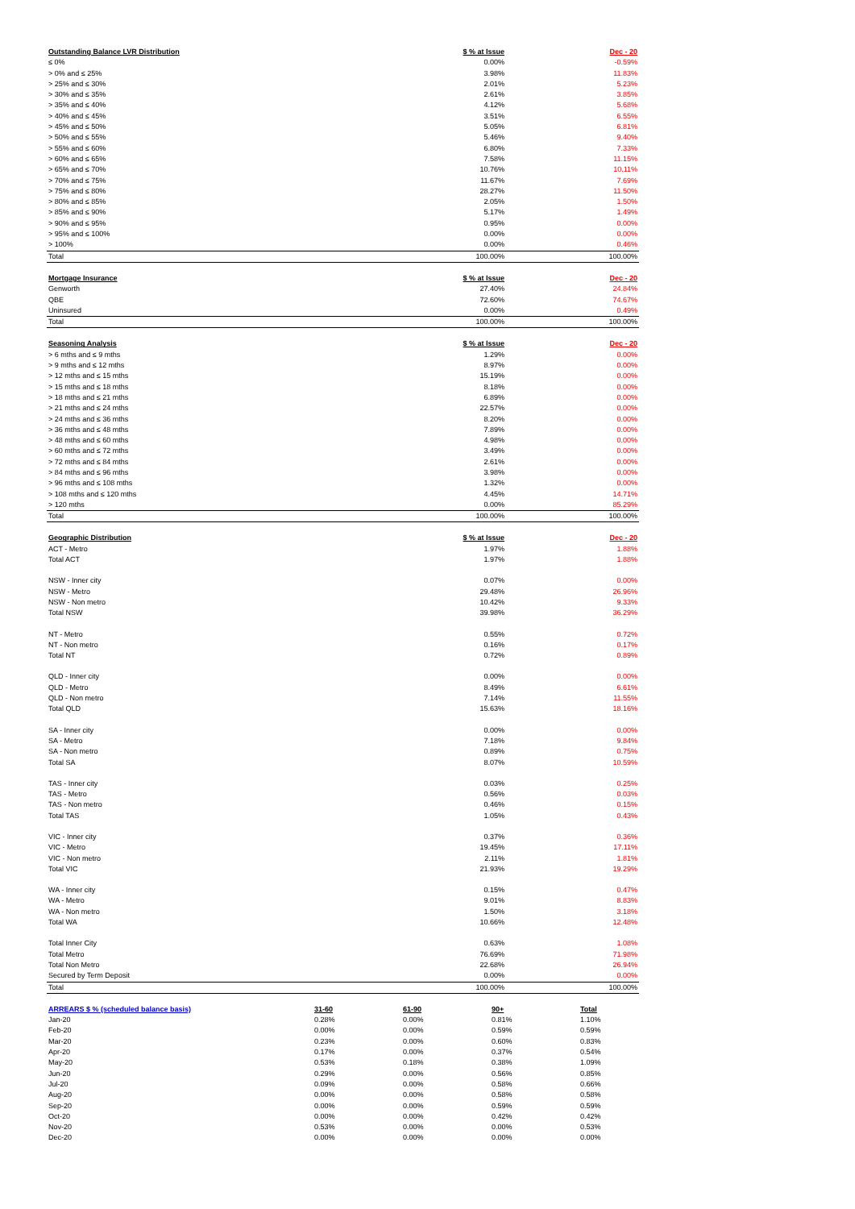| Outstanding Balance LVR Distribution | $ % at Issue | Dec - 20 |
| --- | --- | --- |
| ≤ 0% | 0.00% | -0.59% |
| > 0% and ≤ 25% | 3.98% | 11.83% |
| > 25% and ≤ 30% | 2.01% | 5.23% |
| > 30% and ≤ 35% | 2.61% | 3.85% |
| > 35% and ≤ 40% | 4.12% | 5.68% |
| > 40% and ≤ 45% | 3.51% | 6.55% |
| > 45% and ≤ 50% | 5.05% | 6.81% |
| > 50% and ≤ 55% | 5.46% | 9.40% |
| > 55% and ≤ 60% | 6.80% | 7.33% |
| > 60% and ≤ 65% | 7.58% | 11.15% |
| > 65% and ≤ 70% | 10.76% | 10.11% |
| > 70% and ≤ 75% | 11.67% | 7.69% |
| > 75% and ≤ 80% | 28.27% | 11.50% |
| > 80% and ≤ 85% | 2.05% | 1.50% |
| > 85% and ≤ 90% | 5.17% | 1.49% |
| > 90% and ≤ 95% | 0.95% | 0.00% |
| > 95% and ≤ 100% | 0.00% | 0.00% |
| > 100% | 0.00% | 0.46% |
| Total | 100.00% | 100.00% |
| Mortgage Insurance | $ % at Issue | Dec - 20 |
| --- | --- | --- |
| Genworth | 27.40% | 24.84% |
| QBE | 72.60% | 74.67% |
| Uninsured | 0.00% | 0.49% |
| Total | 100.00% | 100.00% |
| Seasoning Analysis | $ % at Issue | Dec - 20 |
| --- | --- | --- |
| > 6 mths and ≤ 9 mths | 1.29% | 0.00% |
| > 9 mths and ≤ 12 mths | 8.97% | 0.00% |
| > 12 mths and ≤ 15 mths | 15.19% | 0.00% |
| > 15 mths and ≤ 18 mths | 8.18% | 0.00% |
| > 18 mths and ≤ 21 mths | 6.89% | 0.00% |
| > 21 mths and ≤ 24 mths | 22.57% | 0.00% |
| > 24 mths and ≤ 36 mths | 8.20% | 0.00% |
| > 36 mths and ≤ 48 mths | 7.89% | 0.00% |
| > 48 mths and ≤ 60 mths | 4.98% | 0.00% |
| > 60 mths and ≤ 72 mths | 3.49% | 0.00% |
| > 72 mths and ≤ 84 mths | 2.61% | 0.00% |
| > 84 mths and ≤ 96 mths | 3.98% | 0.00% |
| > 96 mths and ≤ 108 mths | 1.32% | 0.00% |
| > 108 mths and ≤ 120 mths | 4.45% | 14.71% |
| > 120 mths | 0.00% | 85.29% |
| Total | 100.00% | 100.00% |
| Geographic Distribution | $ % at Issue | Dec - 20 |
| --- | --- | --- |
| ACT - Metro | 1.97% | 1.88% |
| Total ACT | 1.97% | 1.88% |
| NSW - Inner city | 0.07% | 0.00% |
| NSW - Metro | 29.48% | 26.96% |
| NSW - Non metro | 10.42% | 9.33% |
| Total NSW | 39.98% | 36.29% |
| NT - Metro | 0.55% | 0.72% |
| NT - Non metro | 0.16% | 0.17% |
| Total NT | 0.72% | 0.89% |
| QLD - Inner city | 0.00% | 0.00% |
| QLD - Metro | 8.49% | 6.61% |
| QLD - Non metro | 7.14% | 11.55% |
| Total QLD | 15.63% | 18.16% |
| SA - Inner city | 0.00% | 0.00% |
| SA - Metro | 7.18% | 9.84% |
| SA - Non metro | 0.89% | 0.75% |
| Total SA | 8.07% | 10.59% |
| TAS - Inner city | 0.03% | 0.25% |
| TAS - Metro | 0.56% | 0.03% |
| TAS - Non metro | 0.46% | 0.15% |
| Total TAS | 1.05% | 0.43% |
| VIC - Inner city | 0.37% | 0.36% |
| VIC - Metro | 19.45% | 17.11% |
| VIC - Non metro | 2.11% | 1.81% |
| Total VIC | 21.93% | 19.29% |
| WA - Inner city | 0.15% | 0.47% |
| WA - Metro | 9.01% | 8.83% |
| WA - Non metro | 1.50% | 3.18% |
| Total WA | 10.66% | 12.48% |
| Total Inner City | 0.63% | 1.08% |
| Total Metro | 76.69% | 71.98% |
| Total Non Metro | 22.68% | 26.94% |
| Secured by Term Deposit | 0.00% | 0.00% |
| Total | 100.00% | 100.00% |
| ARREARS $ % (scheduled balance basis) | 31-60 | 61-90 | 90+ | Total |
| --- | --- | --- | --- | --- |
| Jan-20 | 0.28% | 0.00% | 0.81% | 1.10% |
| Feb-20 | 0.00% | 0.00% | 0.59% | 0.59% |
| Mar-20 | 0.23% | 0.00% | 0.60% | 0.83% |
| Apr-20 | 0.17% | 0.00% | 0.37% | 0.54% |
| May-20 | 0.53% | 0.18% | 0.38% | 1.09% |
| Jun-20 | 0.29% | 0.00% | 0.56% | 0.85% |
| Jul-20 | 0.09% | 0.00% | 0.58% | 0.66% |
| Aug-20 | 0.00% | 0.00% | 0.58% | 0.58% |
| Sep-20 | 0.00% | 0.00% | 0.59% | 0.59% |
| Oct-20 | 0.00% | 0.00% | 0.42% | 0.42% |
| Nov-20 | 0.53% | 0.00% | 0.00% | 0.53% |
| Dec-20 | 0.00% | 0.00% | 0.00% | 0.00% |